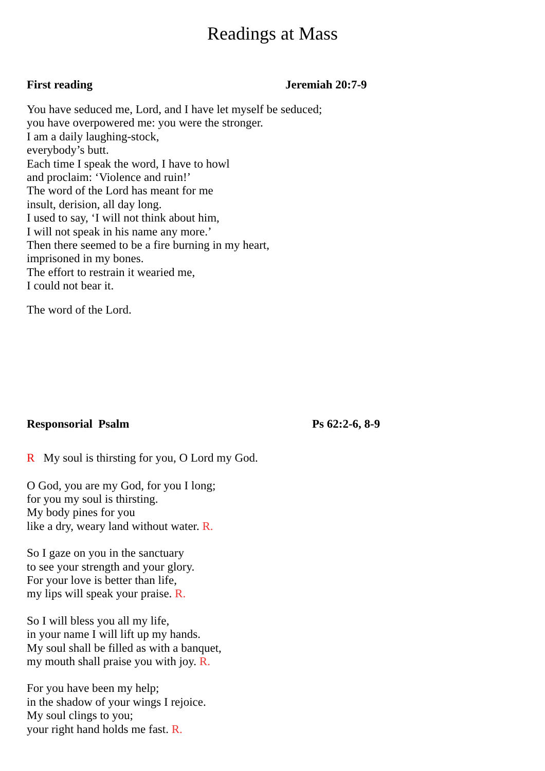Readings at Mass
First reading Jeremiah 20:7-9
You have seduced me, Lord, and I have let myself be seduced;
you have overpowered me: you were the stronger.
I am a daily laughing-stock,
everybody’s butt.
Each time I speak the word, I have to howl
and proclaim: ‘Violence and ruin!’
The word of the Lord has meant for me
insult, derision, all day long.
I used to say, ‘I will not think about him,
I will not speak in his name any more.’
Then there seemed to be a fire burning in my heart,
imprisoned in my bones.
The effort to restrain it wearied me,
I could not bear it.
The word of the Lord.
Responsorial Psalm Ps 62:2-6, 8-9
R My soul is thirsting for you, O Lord my God.
O God, you are my God, for you I long;
for you my soul is thirsting.
My body pines for you
like a dry, weary land without water. R.
So I gaze on you in the sanctuary
to see your strength and your glory.
For your love is better than life,
my lips will speak your praise. R.
So I will bless you all my life,
in your name I will lift up my hands.
My soul shall be filled as with a banquet,
my mouth shall praise you with joy. R.
For you have been my help;
in the shadow of your wings I rejoice.
My soul clings to you;
your right hand holds me fast. R.